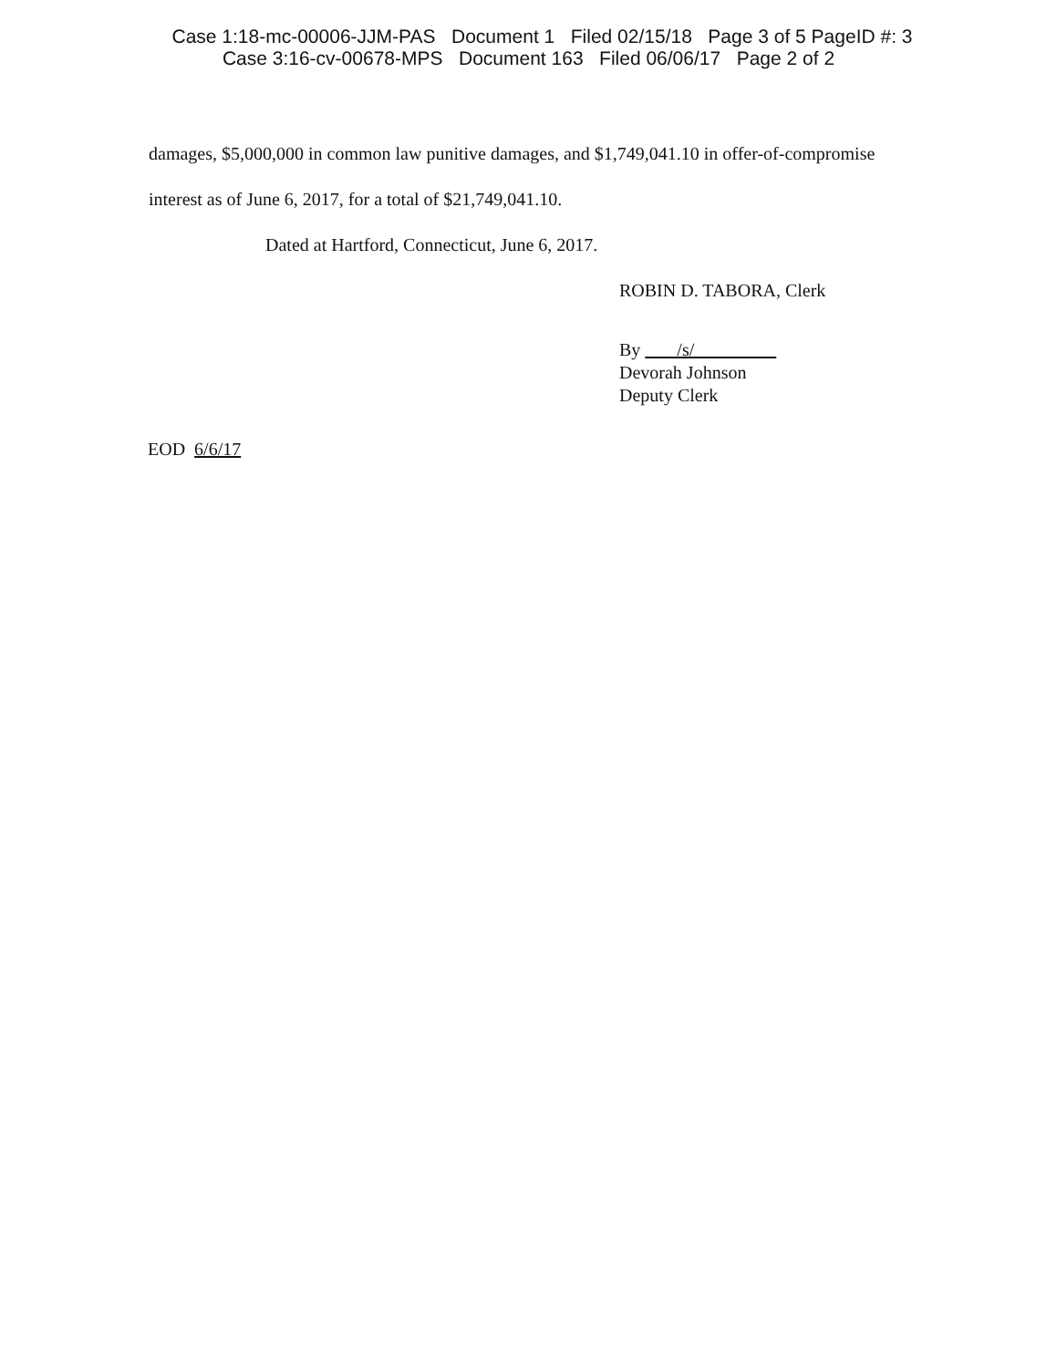Case 1:18-mc-00006-JJM-PAS Document 1 Filed 02/15/18 Page 3 of 5 PageID #: 3
Case 3:16-cv-00678-MPS Document 163 Filed 06/06/17 Page 2 of 2
damages, $5,000,000 in common law punitive damages, and $1,749,041.10 in offer-of-compromise
interest as of June 6, 2017, for a total of $21,749,041.10.
Dated at Hartford, Connecticut, June 6, 2017.
ROBIN D. TABORA, Clerk
By /s/
Devorah Johnson
Deputy Clerk
EOD 6/6/17